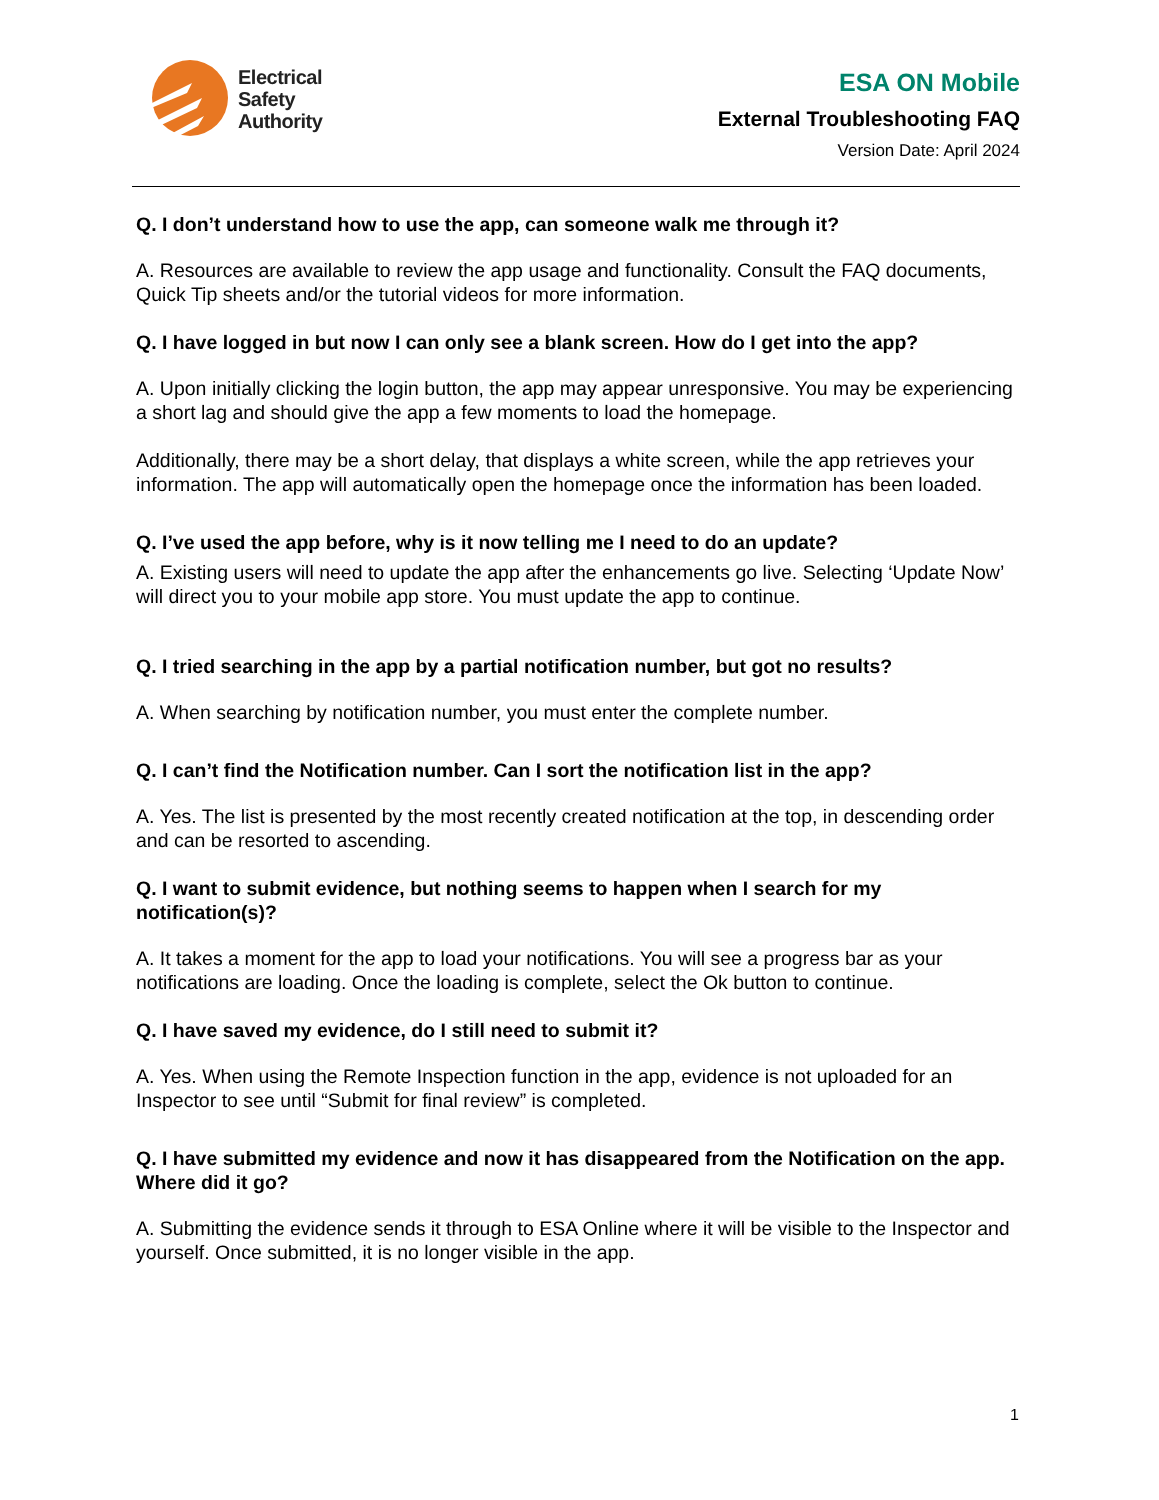Electrical
Safety
Authority
ESA ON Mobile
External Troubleshooting FAQ
Version Date: April 2024
Q. I don’t understand how to use the app, can someone walk me through it?
A. Resources are available to review the app usage and functionality. Consult the FAQ documents, Quick Tip sheets and/or the tutorial videos for more information.
Q. I have logged in but now I can only see a blank screen. How do I get into the app?
A. Upon initially clicking the login button, the app may appear unresponsive. You may be experiencing a short lag and should give the app a few moments to load the homepage.
Additionally, there may be a short delay, that displays a white screen, while the app retrieves your information. The app will automatically open the homepage once the information has been loaded.
Q. I’ve used the app before, why is it now telling me I need to do an update?
A. Existing users will need to update the app after the enhancements go live. Selecting ‘Update Now’ will direct you to your mobile app store. You must update the app to continue.
Q. I tried searching in the app by a partial notification number, but got no results?
A. When searching by notification number, you must enter the complete number.
Q. I can’t find the Notification number. Can I sort the notification list in the app?
A. Yes. The list is presented by the most recently created notification at the top, in descending order and can be resorted to ascending.
Q. I want to submit evidence, but nothing seems to happen when I search for my notification(s)?
A. It takes a moment for the app to load your notifications. You will see a progress bar as your notifications are loading. Once the loading is complete, select the Ok button to continue.
Q. I have saved my evidence, do I still need to submit it?
A. Yes. When using the Remote Inspection function in the app, evidence is not uploaded for an Inspector to see until “Submit for final review” is completed.
Q. I have submitted my evidence and now it has disappeared from the Notification on the app. Where did it go?
A. Submitting the evidence sends it through to ESA Online where it will be visible to the Inspector and yourself. Once submitted, it is no longer visible in the app.
1